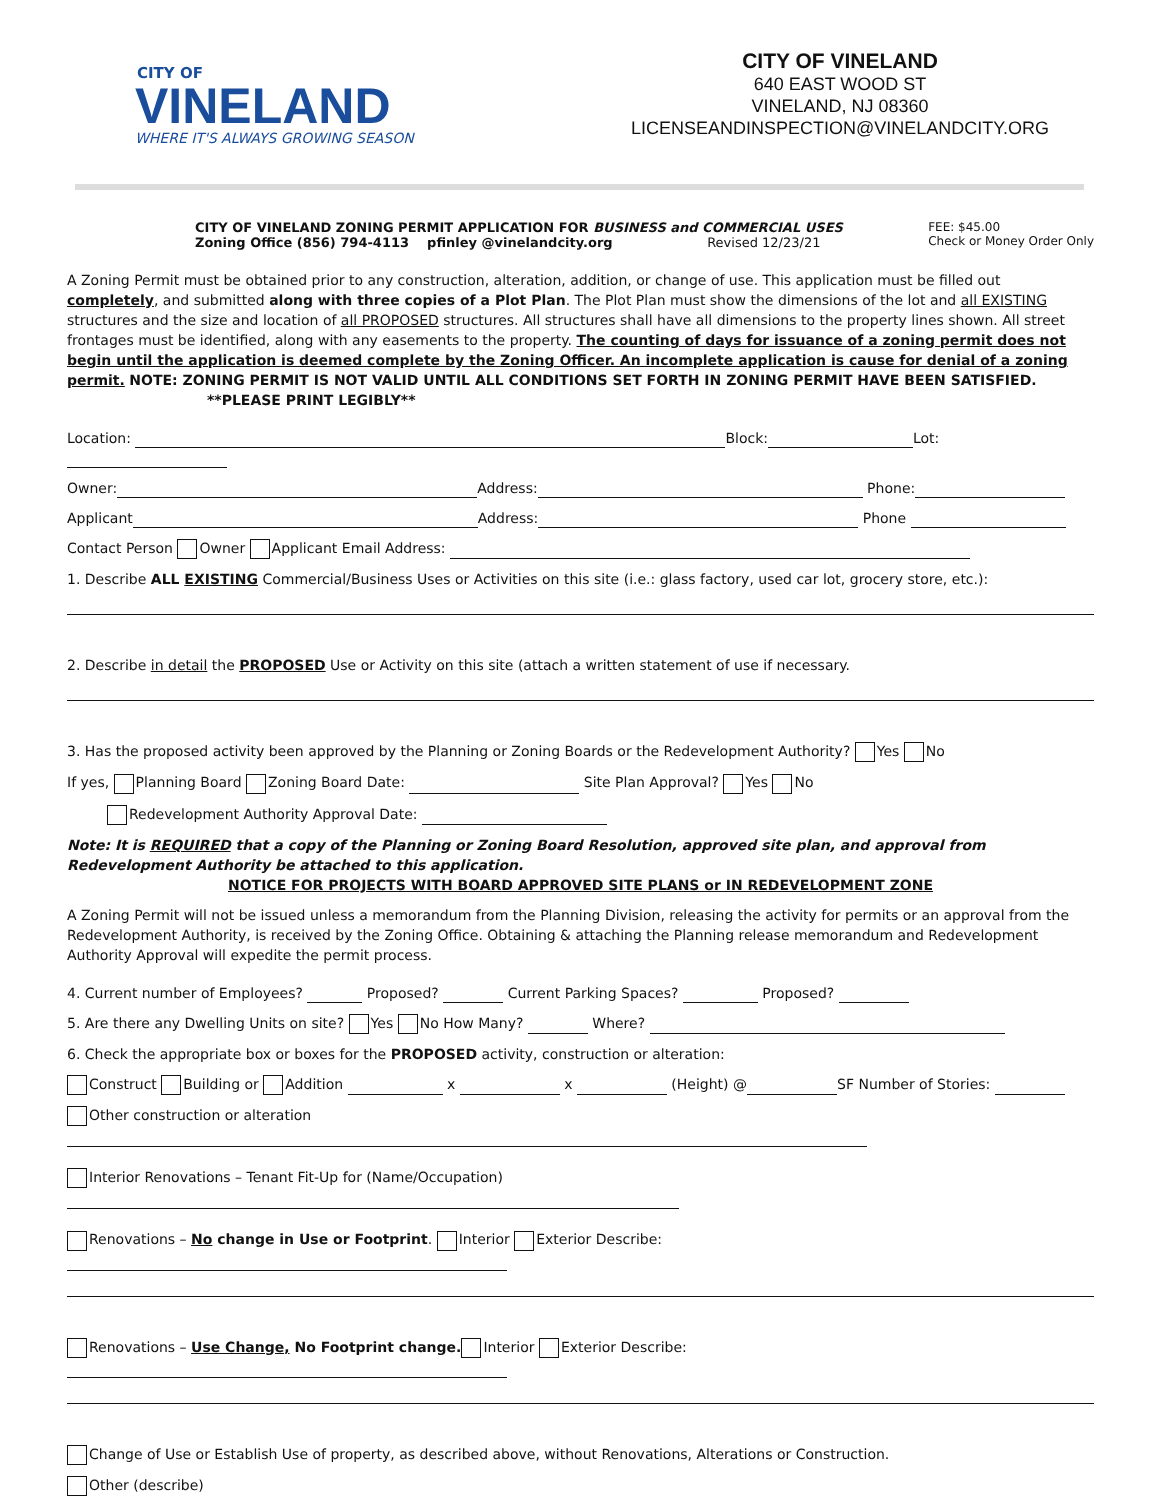CITY OF
VINELAND
WHERE IT'S ALWAYS GROWING SEASON
CITY OF VINELAND
640 EAST WOOD ST
VINELAND, NJ 08360
LICENSEANDINSPECTION@VINELANDCITY.ORG
CITY OF VINELAND ZONING PERMIT APPLICATION FOR BUSINESS and COMMERCIAL USES
Zoning Office (856) 794-4113 pfinley @vinelandcity.org Revised 12/23/21
FEE: $45.00
Check or Money Order Only
A Zoning Permit must be obtained prior to any construction, alteration, addition, or change of use. This application must be filled out completely, and submitted along with three copies of a Plot Plan. The Plot Plan must show the dimensions of the lot and all EXISTING structures and the size and location of all PROPOSED structures. All structures shall have all dimensions to the property lines shown. All street frontages must be identified, along with any easements to the property. The counting of days for issuance of a zoning permit does not begin until the application is deemed complete by the Zoning Officer. An incomplete application is cause for denial of a zoning permit. NOTE: ZONING PERMIT IS NOT VALID UNTIL ALL CONDITIONS SET FORTH IN ZONING PERMIT HAVE BEEN SATISFIED. **PLEASE PRINT LEGIBLY**
Location: Block: Lot:
Owner: Address: Phone:
Applicant Address: Phone
Contact Person Owner Applicant Email Address:
1. Describe ALL EXISTING Commercial/Business Uses or Activities on this site (i.e.: glass factory, used car lot, grocery store, etc.):
2. Describe in detail the PROPOSED Use or Activity on this site (attach a written statement of use if necessary.
3. Has the proposed activity been approved by the Planning or Zoning Boards or the Redevelopment Authority? Yes No
If yes, Planning Board Zoning Board Date: Site Plan Approval? Yes No
Redevelopment Authority Approval Date:
Note: It is REQUIRED that a copy of the Planning or Zoning Board Resolution, approved site plan, and approval from Redevelopment Authority be attached to this application.
NOTICE FOR PROJECTS WITH BOARD APPROVED SITE PLANS or IN REDEVELOPMENT ZONE
A Zoning Permit will not be issued unless a memorandum from the Planning Division, releasing the activity for permits or an approval from the Redevelopment Authority, is received by the Zoning Office. Obtaining & attaching the Planning release memorandum and Redevelopment Authority Approval will expedite the permit process.
4. Current number of Employees? Proposed? Current Parking Spaces? Proposed?
5. Are there any Dwelling Units on site? Yes No How Many? Where?
6. Check the appropriate box or boxes for the PROPOSED activity, construction or alteration:
Construct Building or Addition x x (Height) @ SF Number of Stories:
Other construction or alteration
Interior Renovations – Tenant Fit-Up for (Name/Occupation)
Renovations – No change in Use or Footprint. Interior Exterior Describe:
Renovations – Use Change, No Footprint change. Interior Exterior Describe:
Change of Use or Establish Use of property, as described above, without Renovations, Alterations or Construction.
Other (describe)